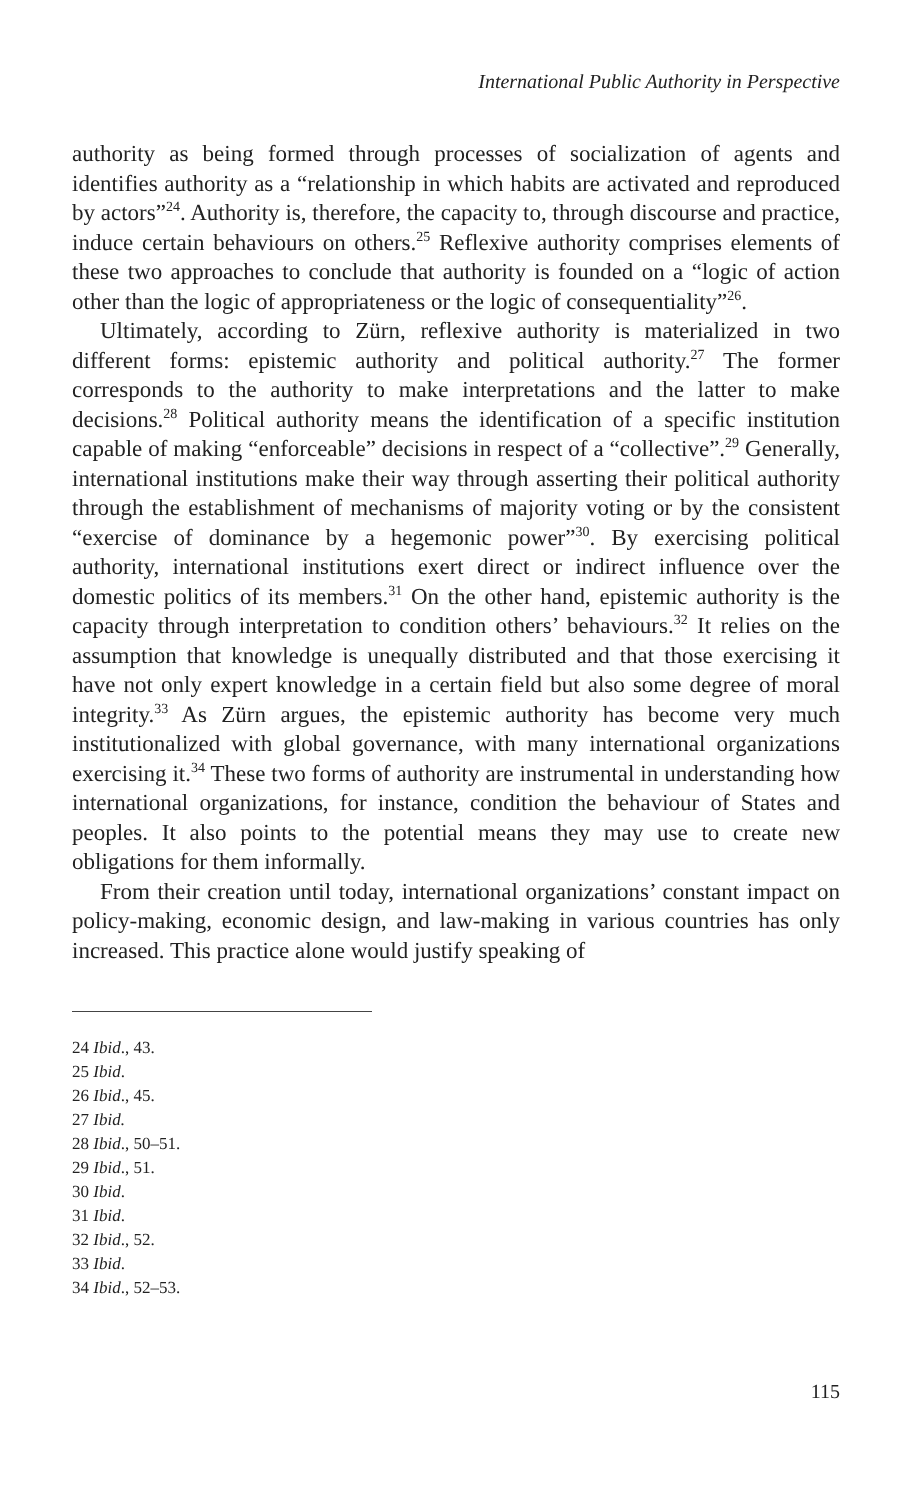International Public Authority in Perspective
authority as being formed through processes of socialization of agents and identifies authority as a “relationship in which habits are activated and reproduced by actors”<sup>24</sup>. Authority is, therefore, the capacity to, through discourse and practice, induce certain behaviours on others.<sup>25</sup> Reflexive authority comprises elements of these two approaches to conclude that authority is founded on a “logic of action other than the logic of appropri­ateness or the logic of consequentiality”<sup>26</sup>.
Ultimately, according to Zürn, reflexive authority is materialized in two different forms: epistemic authority and political authority.<sup>27</sup> The former corresponds to the authority to make interpretations and the latter to make decisions.<sup>28</sup> Political authority means the identification of a specific institu­tion capable of making “enforceable” decisions in respect of a “collective”.<sup>29</sup> Generally, international institutions make their way through asserting their political authority through the establishment of mechanisms of majority voting or by the consistent “exercise of dominance by a hegemonic power”<sup>30</sup>. By exercising political authority, international institutions exert direct or indirect influence over the domestic politics of its members.<sup>31</sup> On the other hand, epistemic authority is the capacity through interpretation to condition others’ behaviours.<sup>32</sup> It relies on the assumption that knowl­edge is unequally distributed and that those exercising it have not only expert knowledge in a certain field but also some degree of moral integrity.<sup>33</sup> As Zürn argues, the epistemic authority has become very much institutionalized with global governance, with many international organi­zations exercising it.<sup>34</sup> These two forms of authority are instrumental in understanding how international organizations, for instance, condition the behaviour of States and peoples. It also points to the potential means they may use to create new obligations for them informally.
From their creation until today, international organizations’ constant impact on policy-making, economic design, and law-making in various countries has only increased. This practice alone would justify speaking of
24 Ibid., 43.
25 Ibid.
26 Ibid., 45.
27 Ibid.
28 Ibid., 50–51.
29 Ibid., 51.
30 Ibid.
31 Ibid.
32 Ibid., 52.
33 Ibid.
34 Ibid., 52–53.
115